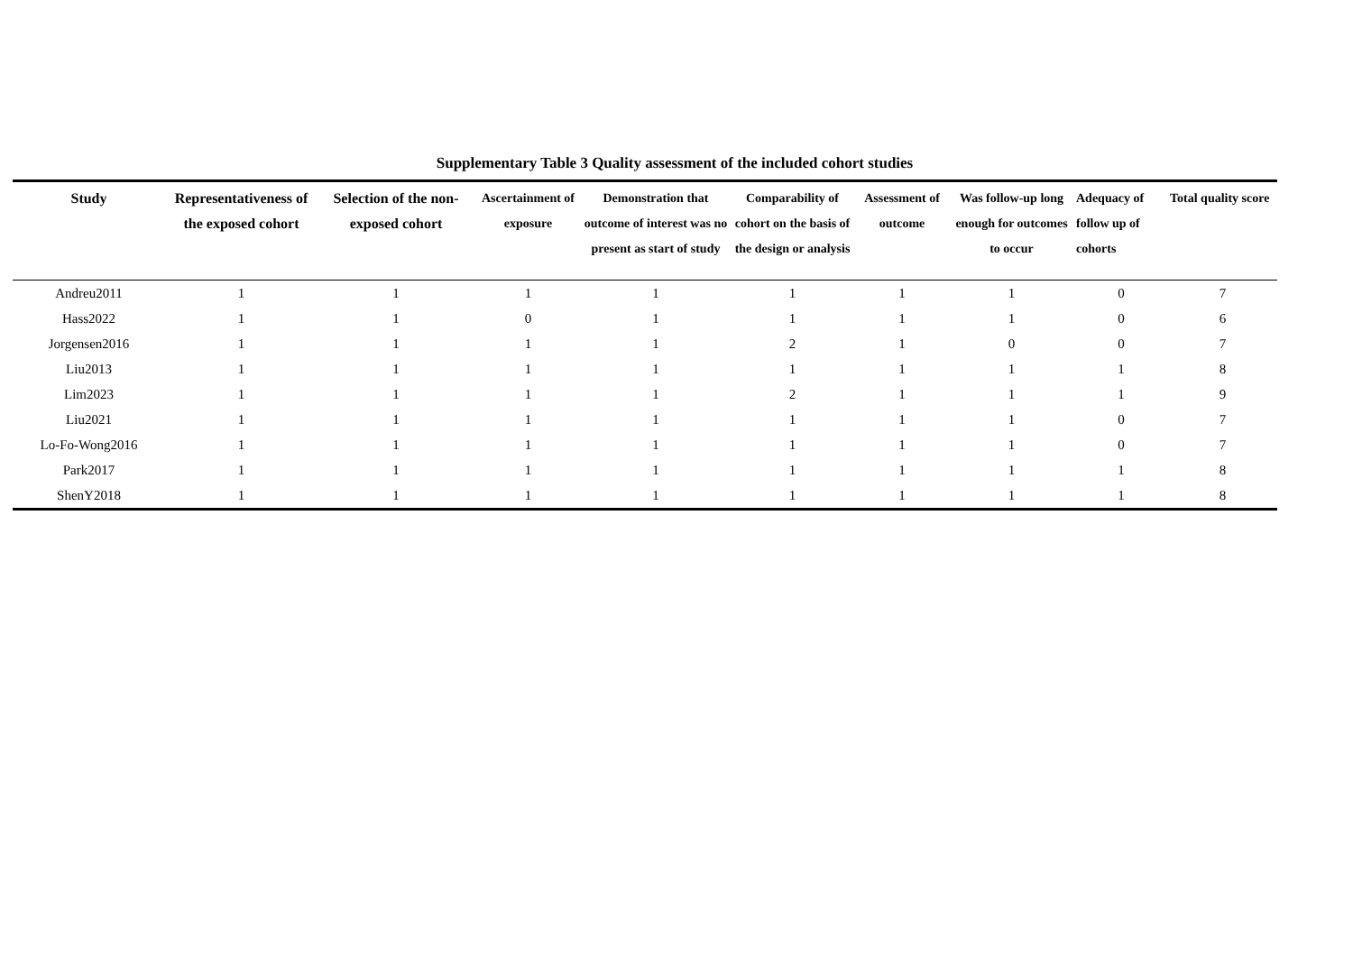Supplementary Table 3 Quality assessment of the included cohort studies
| Study | Representativeness of the exposed cohort | Selection of the non-exposed cohort | Ascertainment of exposure | Demonstration that outcome of interest was no present as start of study | Comparability of cohort on the basis of the design or analysis | Assessment of outcome | Was follow-up long enough for outcomes to occur | Adequacy of follow up of cohorts | Total quality score |
| --- | --- | --- | --- | --- | --- | --- | --- | --- | --- |
| Andreu2011 | 1 | 1 | 1 | 1 | 1 | 1 | 1 | 0 | 7 |
| Hass2022 | 1 | 1 | 0 | 1 | 1 | 1 | 1 | 0 | 6 |
| Jorgensen2016 | 1 | 1 | 1 | 1 | 2 | 1 | 0 | 0 | 7 |
| Liu2013 | 1 | 1 | 1 | 1 | 1 | 1 | 1 | 1 | 8 |
| Lim2023 | 1 | 1 | 1 | 1 | 2 | 1 | 1 | 1 | 9 |
| Liu2021 | 1 | 1 | 1 | 1 | 1 | 1 | 1 | 0 | 7 |
| Lo-Fo-Wong2016 | 1 | 1 | 1 | 1 | 1 | 1 | 1 | 0 | 7 |
| Park2017 | 1 | 1 | 1 | 1 | 1 | 1 | 1 | 1 | 8 |
| ShenY2018 | 1 | 1 | 1 | 1 | 1 | 1 | 1 | 1 | 8 |